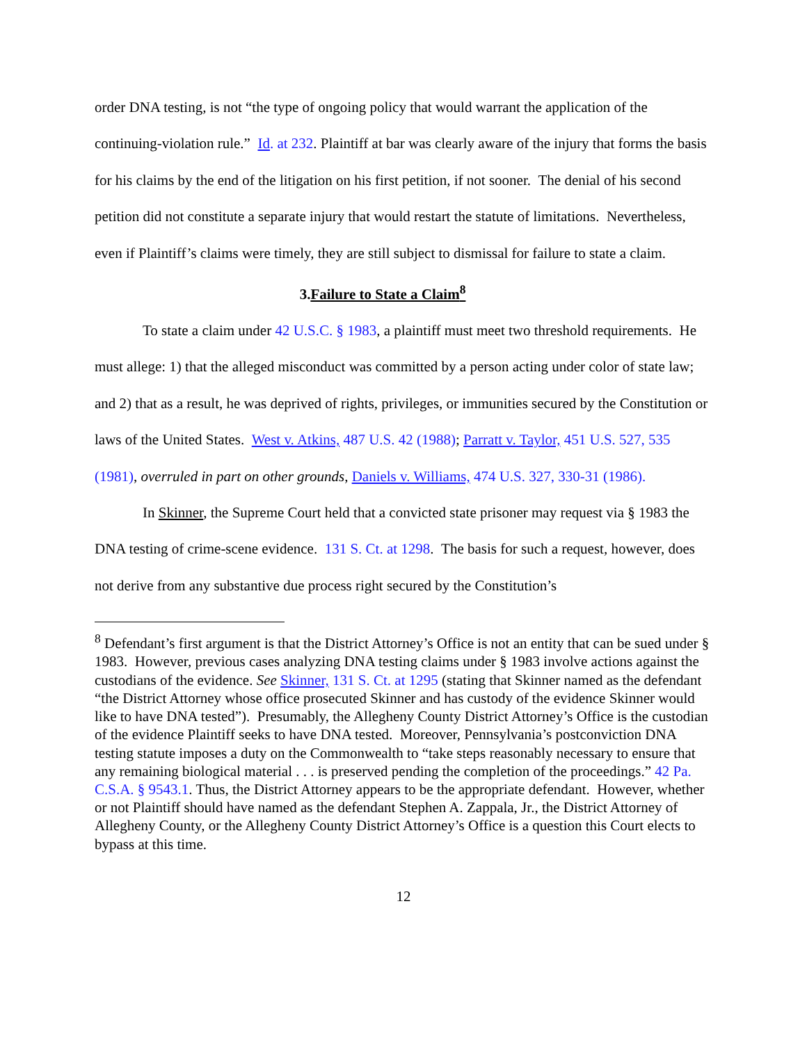order DNA testing, is not “the type of ongoing policy that would warrant the application of the continuing-violation rule.” Id. at 232. Plaintiff at bar was clearly aware of the injury that forms the basis for his claims by the end of the litigation on his first petition, if not sooner. The denial of his second petition did not constitute a separate injury that would restart the statute of limitations. Nevertheless, even if Plaintiff’s claims were timely, they are still subject to dismissal for failure to state a claim.
3.Failure to State a Claim<sup>8</sup>
To state a claim under 42 U.S.C. § 1983, a plaintiff must meet two threshold requirements. He must allege: 1) that the alleged misconduct was committed by a person acting under color of state law; and 2) that as a result, he was deprived of rights, privileges, or immunities secured by the Constitution or laws of the United States. West v. Atkins, 487 U.S. 42 (1988); Parratt v. Taylor, 451 U.S. 527, 535 (1981), overruled in part on other grounds, Daniels v. Williams, 474 U.S. 327, 330-31 (1986).
In Skinner, the Supreme Court held that a convicted state prisoner may request via § 1983 the DNA testing of crime-scene evidence. 131 S. Ct. at 1298. The basis for such a request, however, does not derive from any substantive due process right secured by the Constitution’s
<sup>8</sup> Defendant’s first argument is that the District Attorney’s Office is not an entity that can be sued under § 1983. However, previous cases analyzing DNA testing claims under § 1983 involve actions against the custodians of the evidence. See Skinner, 131 S. Ct. at 1295 (stating that Skinner named as the defendant “the District Attorney whose office prosecuted Skinner and has custody of the evidence Skinner would like to have DNA tested”). Presumably, the Allegheny County District Attorney’s Office is the custodian of the evidence Plaintiff seeks to have DNA tested. Moreover, Pennsylvania’s postconviction DNA testing statute imposes a duty on the Commonwealth to “take steps reasonably necessary to ensure that any remaining biological material . . . is preserved pending the completion of the proceedings.” 42 Pa. C.S.A. § 9543.1. Thus, the District Attorney appears to be the appropriate defendant. However, whether or not Plaintiff should have named as the defendant Stephen A. Zappala, Jr., the District Attorney of Allegheny County, or the Allegheny County District Attorney’s Office is a question this Court elects to bypass at this time.
12